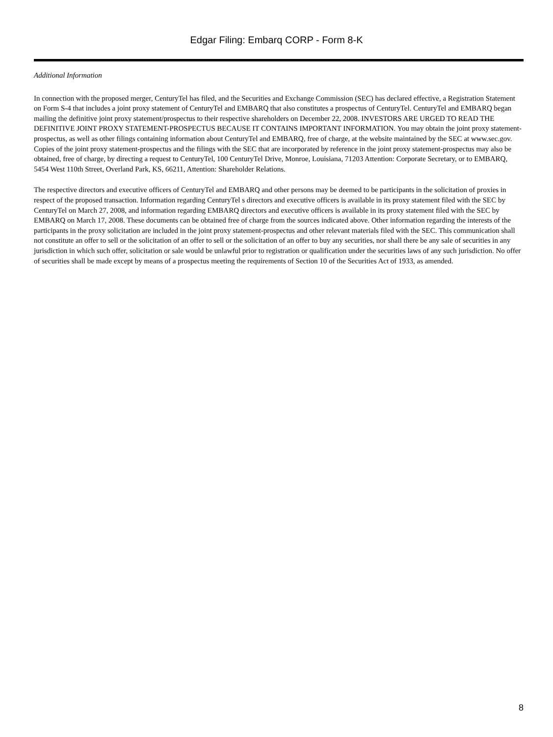Edgar Filing: Embarq CORP - Form 8-K
Additional Information
In connection with the proposed merger, CenturyTel has filed, and the Securities and Exchange Commission (SEC) has declared effective, a Registration Statement on Form S-4 that includes a joint proxy statement of CenturyTel and EMBARQ that also constitutes a prospectus of CenturyTel. CenturyTel and EMBARQ began mailing the definitive joint proxy statement/prospectus to their respective shareholders on December 22, 2008. INVESTORS ARE URGED TO READ THE DEFINITIVE JOINT PROXY STATEMENT-PROSPECTUS BECAUSE IT CONTAINS IMPORTANT INFORMATION. You may obtain the joint proxy statement-prospectus, as well as other filings containing information about CenturyTel and EMBARQ, free of charge, at the website maintained by the SEC at www.sec.gov. Copies of the joint proxy statement-prospectus and the filings with the SEC that are incorporated by reference in the joint proxy statement-prospectus may also be obtained, free of charge, by directing a request to CenturyTel, 100 CenturyTel Drive, Monroe, Louisiana, 71203 Attention: Corporate Secretary, or to EMBARQ, 5454 West 110th Street, Overland Park, KS, 66211, Attention: Shareholder Relations.
The respective directors and executive officers of CenturyTel and EMBARQ and other persons may be deemed to be participants in the solicitation of proxies in respect of the proposed transaction. Information regarding CenturyTel s directors and executive officers is available in its proxy statement filed with the SEC by CenturyTel on March 27, 2008, and information regarding EMBARQ directors and executive officers is available in its proxy statement filed with the SEC by EMBARQ on March 17, 2008. These documents can be obtained free of charge from the sources indicated above. Other information regarding the interests of the participants in the proxy solicitation are included in the joint proxy statement-prospectus and other relevant materials filed with the SEC. This communication shall not constitute an offer to sell or the solicitation of an offer to sell or the solicitation of an offer to buy any securities, nor shall there be any sale of securities in any jurisdiction in which such offer, solicitation or sale would be unlawful prior to registration or qualification under the securities laws of any such jurisdiction. No offer of securities shall be made except by means of a prospectus meeting the requirements of Section 10 of the Securities Act of 1933, as amended.
8